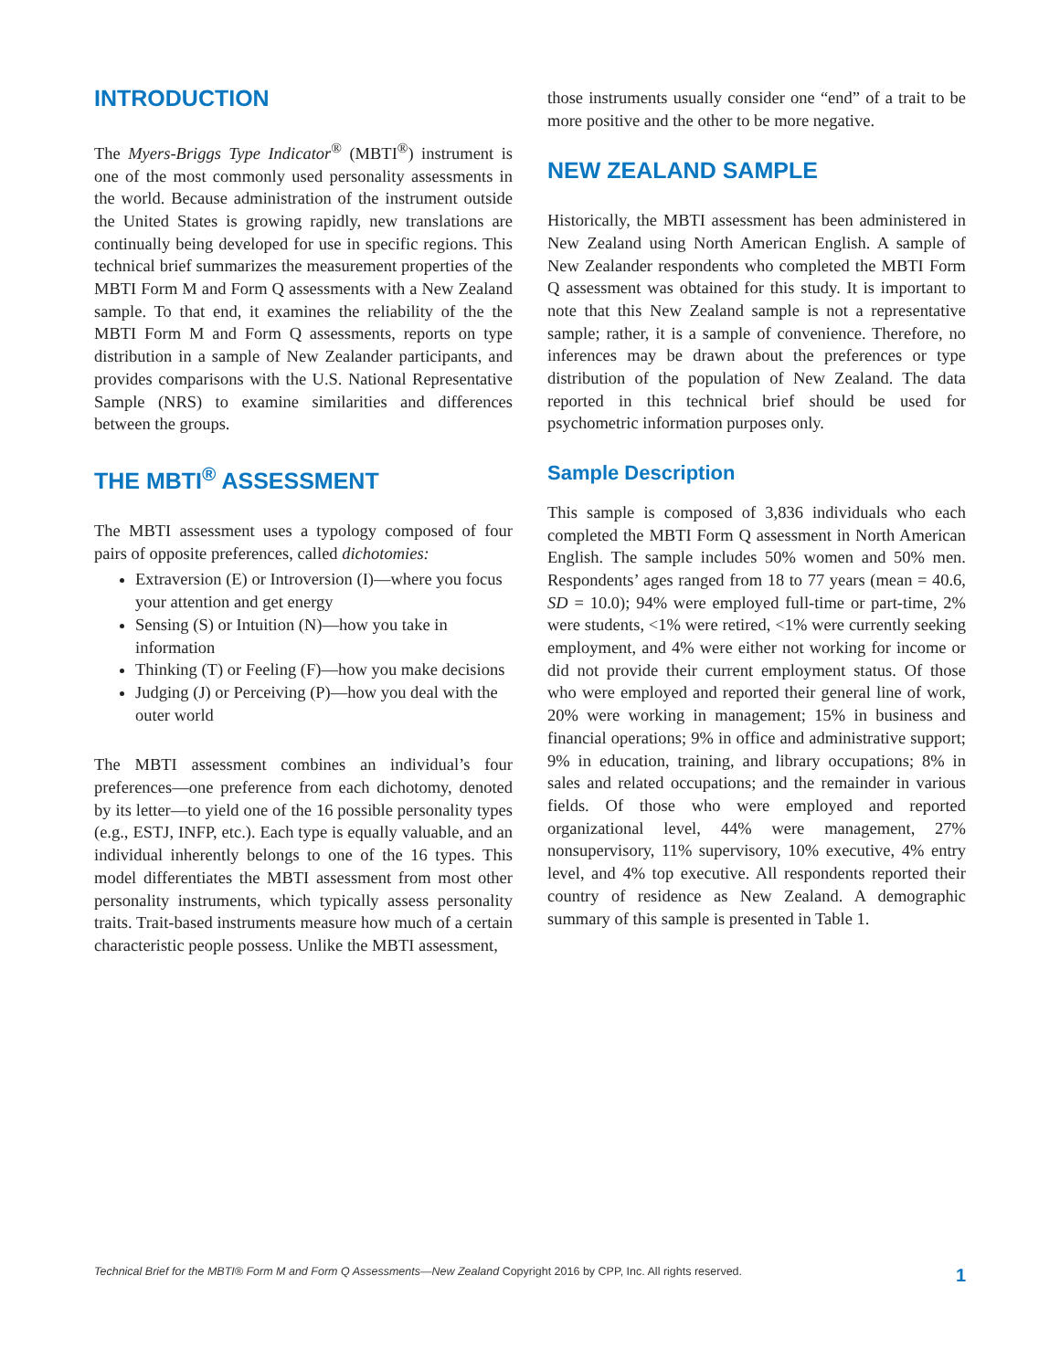INTRODUCTION
The Myers-Briggs Type Indicator<sup>®</sup> (MBTI<sup>®</sup>) instrument is one of the most commonly used personality assessments in the world. Because administration of the instrument outside the United States is growing rapidly, new translations are continually being developed for use in specific regions. This technical brief summarizes the measurement properties of the MBTI Form M and Form Q assessments with a New Zealand sample. To that end, it examines the reliability of the the MBTI Form M and Form Q assessments, reports on type distribution in a sample of New Zealander participants, and provides comparisons with the U.S. National Representative Sample (NRS) to examine similarities and differences between the groups.
THE MBTI<sup>®</sup> ASSESSMENT
The MBTI assessment uses a typology composed of four pairs of opposite preferences, called dichotomies:
Extraversion (E) or Introversion (I)—where you focus your attention and get energy
Sensing (S) or Intuition (N)—how you take in information
Thinking (T) or Feeling (F)—how you make decisions
Judging (J) or Perceiving (P)—how you deal with the outer world
The MBTI assessment combines an individual’s four preferences—one preference from each dichotomy, denoted by its letter—to yield one of the 16 possible personality types (e.g., ESTJ, INFP, etc.). Each type is equally valuable, and an individual inherently belongs to one of the 16 types. This model differentiates the MBTI assessment from most other personality instruments, which typically assess personality traits. Trait-based instruments measure how much of a certain characteristic people possess. Unlike the MBTI assessment,
those instruments usually consider one “end” of a trait to be more positive and the other to be more negative.
NEW ZEALAND SAMPLE
Historically, the MBTI assessment has been administered in New Zealand using North American English. A sample of New Zealander respondents who completed the MBTI Form Q assessment was obtained for this study. It is important to note that this New Zealand sample is not a representative sample; rather, it is a sample of convenience. Therefore, no inferences may be drawn about the preferences or type distribution of the population of New Zealand. The data reported in this technical brief should be used for psychometric information purposes only.
Sample Description
This sample is composed of 3,836 individuals who each completed the MBTI Form Q assessment in North American English. The sample includes 50% women and 50% men. Respondents’ ages ranged from 18 to 77 years (mean = 40.6, SD = 10.0); 94% were employed full-time or part-time, 2% were students, <1% were retired, <1% were currently seeking employment, and 4% were either not working for income or did not provide their current employment status. Of those who were employed and reported their general line of work, 20% were working in management; 15% in business and financial operations; 9% in office and administrative support; 9% in education, training, and library occupations; 8% in sales and related occupations; and the remainder in various fields. Of those who were employed and reported organizational level, 44% were management, 27% nonsupervisory, 11% supervisory, 10% executive, 4% entry level, and 4% top executive. All respondents reported their country of residence as New Zealand. A demographic summary of this sample is presented in Table 1.
Technical Brief for the MBTI® Form M and Form Q Assessments—New Zealand Copyright 2016 by CPP, Inc. All rights reserved. 1